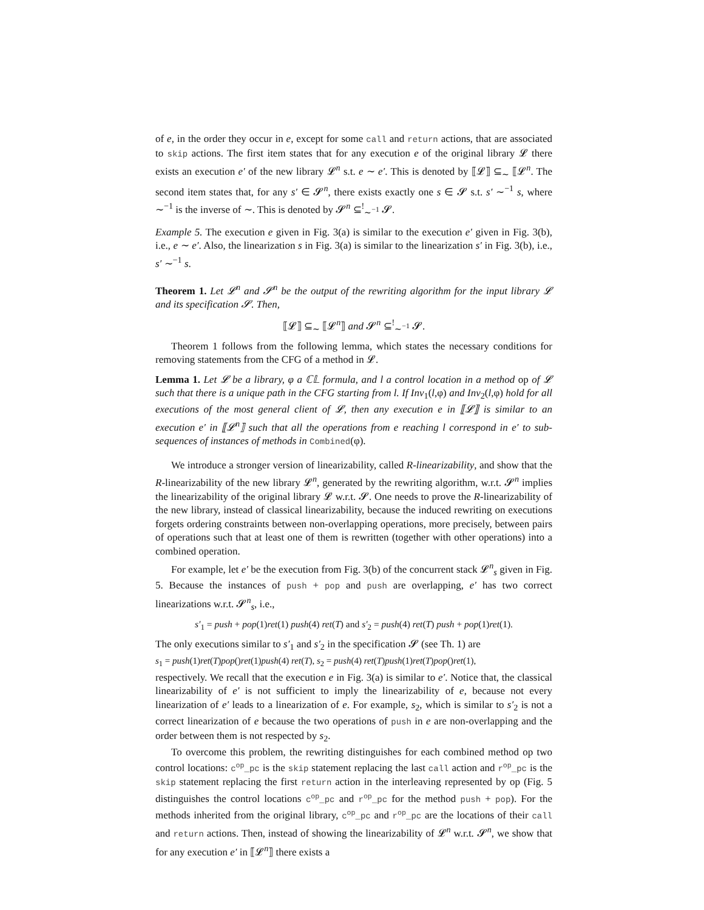of e, in the order they occur in e, except for some call and return actions, that are associated to skip actions. The first item states that for any execution e of the original library 𝓛 there exists an execution e′ of the new library 𝓛<sup>n</sup> s.t. e ∼ e′. This is denoted by ⟦𝓛⟧ ⊆<sub>∼</sub> ⟦𝓛<sup>n</sup>. The second item states that, for any s′ ∈ 𝓢<sup>n</sup>, there exists exactly one s ∈ 𝓢 s.t. s′ ∼<sup>−1</sup> s, where ∼<sup>−1</sup> is the inverse of ∼. This is denoted by 𝓢<sup>n</sup> ⊆<sup>!</sup><sub>∼<sup>−1</sup></sub> 𝓢.
Example 5. The execution e given in Fig. 3(a) is similar to the execution e′ given in Fig. 3(b), i.e., e ∼ e′. Also, the linearization s in Fig. 3(a) is similar to the linearization s′ in Fig. 3(b), i.e., s′ ∼<sup>−1</sup> s.
Theorem 1. Let 𝓛<sup>n</sup> and 𝓢<sup>n</sup> be the output of the rewriting algorithm for the input library 𝓛 and its specification 𝓢. Then,
⟦𝓛⟧ ⊆<sub>∼</sub> ⟦𝓛<sup>n</sup>⟧ and 𝓢<sup>n</sup> ⊆<sup>!</sup><sub>∼<sup>−1</sup></sub> 𝓢.
Theorem 1 follows from the following lemma, which states the necessary conditions for removing statements from the CFG of a method in 𝓛.
Lemma 1. Let 𝓛 be a library, φ a ℂ𝕃 formula, and l a control location in a method op of 𝓛 such that there is a unique path in the CFG starting from l. If Inv<sub>1</sub>(l,φ) and Inv<sub>2</sub>(l,φ) hold for all executions of the most general client of 𝓛, then any execution e in ⟦𝓛⟧ is similar to an execution e′ in ⟦𝓛<sup>n</sup>⟧ such that all the operations from e reaching l correspond in e′ to sub-sequences of instances of methods in Combined(φ).
We introduce a stronger version of linearizability, called R-linearizability, and show that the R-linearizability of the new library 𝓛<sup>n</sup>, generated by the rewriting algorithm, w.r.t. 𝓢<sup>n</sup> implies the linearizability of the original library 𝓛 w.r.t. 𝓢. One needs to prove the R-linearizability of the new library, instead of classical linearizability, because the induced rewriting on executions forgets ordering constraints between non-overlapping operations, more precisely, between pairs of operations such that at least one of them is rewritten (together with other operations) into a combined operation.
For example, let e′ be the execution from Fig. 3(b) of the concurrent stack 𝓛<sup>n</sup><sub>s</sub> given in Fig. 5. Because the instances of push + pop and push are overlapping, e′ has two correct linearizations w.r.t. 𝓢<sup>n</sup><sub>s</sub>, i.e.,
s′<sub>1</sub> = push + pop(1)ret(1) push(4) ret(T) and s′<sub>2</sub> = push(4) ret(T) push + pop(1)ret(1).
The only executions similar to s′<sub>1</sub> and s′<sub>2</sub> in the specification 𝓢 (see Th. 1) are
s<sub>1</sub> = push(1)ret(T)pop()ret(1)push(4) ret(T), s<sub>2</sub> = push(4) ret(T)push(1)ret(T)pop()ret(1),
respectively. We recall that the execution e in Fig. 3(a) is similar to e′. Notice that, the classical linearizability of e′ is not sufficient to imply the linearizability of e, because not every linearization of e′ leads to a linearization of e. For example, s<sub>2</sub>, which is similar to s′<sub>2</sub> is not a correct linearization of e because the two operations of push in e are non-overlapping and the order between them is not respected by s<sub>2</sub>.
To overcome this problem, the rewriting distinguishes for each combined method op two control locations: c<sup>op</sup>_pc is the skip statement replacing the last call action and r<sup>op</sup>_pc is the skip statement replacing the first return action in the interleaving represented by op (Fig. 5 distinguishes the control locations c<sup>op</sup>_pc and r<sup>op</sup>_pc for the method push + pop). For the methods inherited from the original library, c<sup>op</sup>_pc and r<sup>op</sup>_pc are the locations of their call and return actions. Then, instead of showing the linearizability of 𝓛<sup>n</sup> w.r.t. 𝓢<sup>n</sup>, we show that for any execution e′ in ⟦𝓛<sup>n</sup>⟧ there exists a